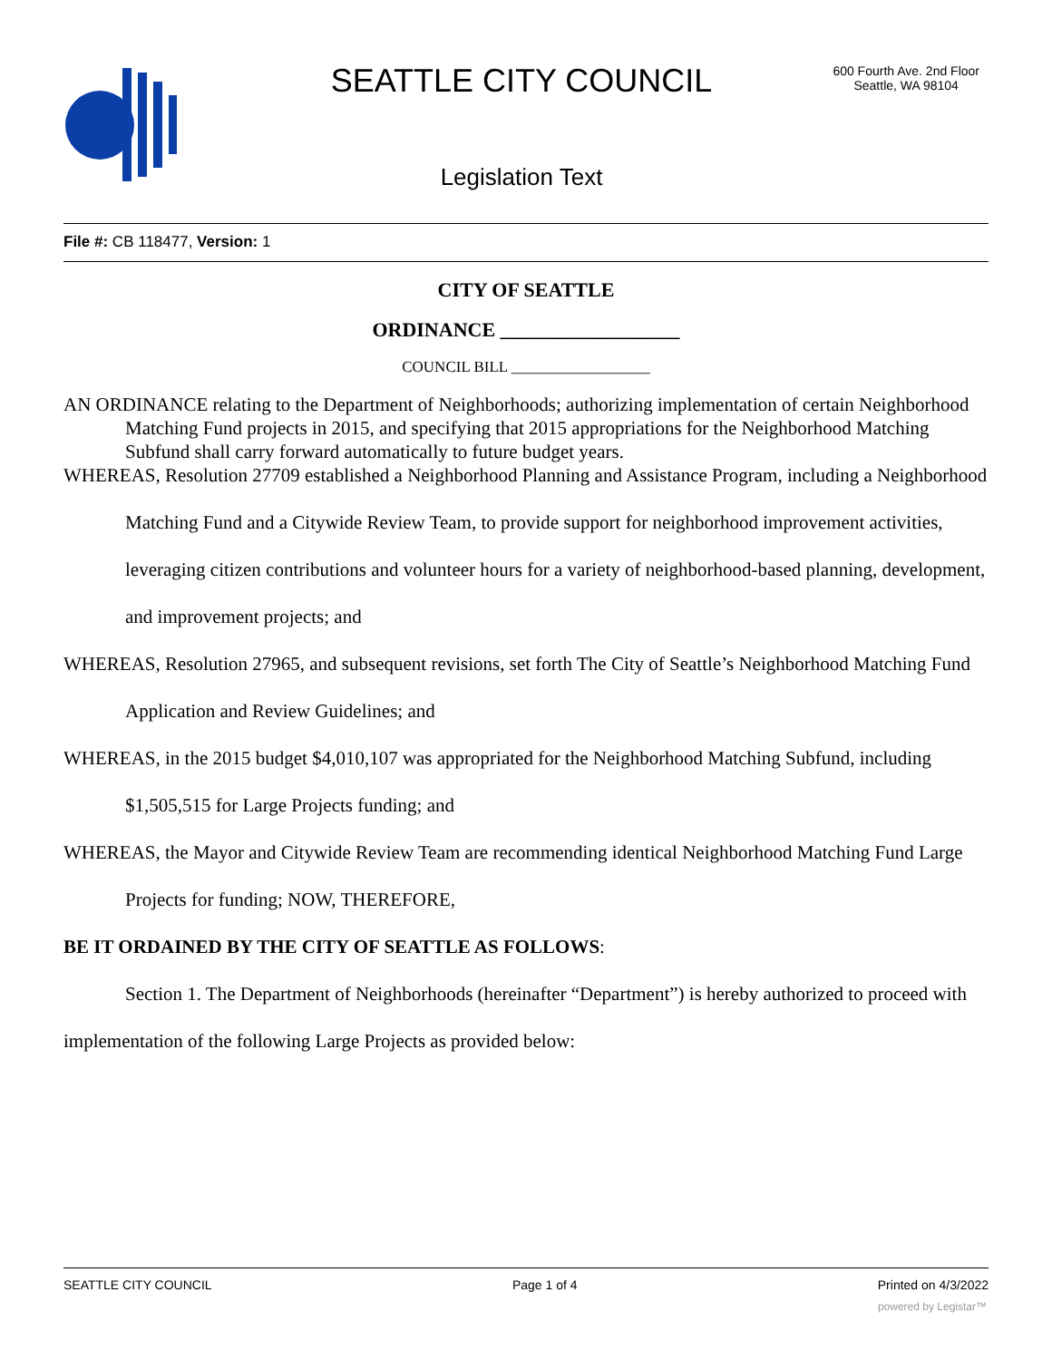SEATTLE CITY COUNCIL
600 Fourth Ave. 2nd Floor
Seattle, WA 98104
Legislation Text
File #: CB 118477, Version: 1
CITY OF SEATTLE
ORDINANCE __________________
COUNCIL BILL __________________
AN ORDINANCE relating to the Department of Neighborhoods; authorizing implementation of certain Neighborhood Matching Fund projects in 2015, and specifying that 2015 appropriations for the Neighborhood Matching Subfund shall carry forward automatically to future budget years.
WHEREAS, Resolution 27709 established a Neighborhood Planning and Assistance Program, including a Neighborhood Matching Fund and a Citywide Review Team, to provide support for neighborhood improvement activities, leveraging citizen contributions and volunteer hours for a variety of neighborhood-based planning, development, and improvement projects; and
WHEREAS, Resolution 27965, and subsequent revisions, set forth The City of Seattle’s Neighborhood Matching Fund Application and Review Guidelines; and
WHEREAS, in the 2015 budget $4,010,107 was appropriated for the Neighborhood Matching Subfund, including $1,505,515 for Large Projects funding; and
WHEREAS, the Mayor and Citywide Review Team are recommending identical Neighborhood Matching Fund Large Projects for funding; NOW, THEREFORE,
BE IT ORDAINED BY THE CITY OF SEATTLE AS FOLLOWS:
Section 1. The Department of Neighborhoods (hereinafter “Department”) is hereby authorized to proceed with implementation of the following Large Projects as provided below:
SEATTLE CITY COUNCIL Page 1 of 4 Printed on 4/3/2022
powered by Legistar™